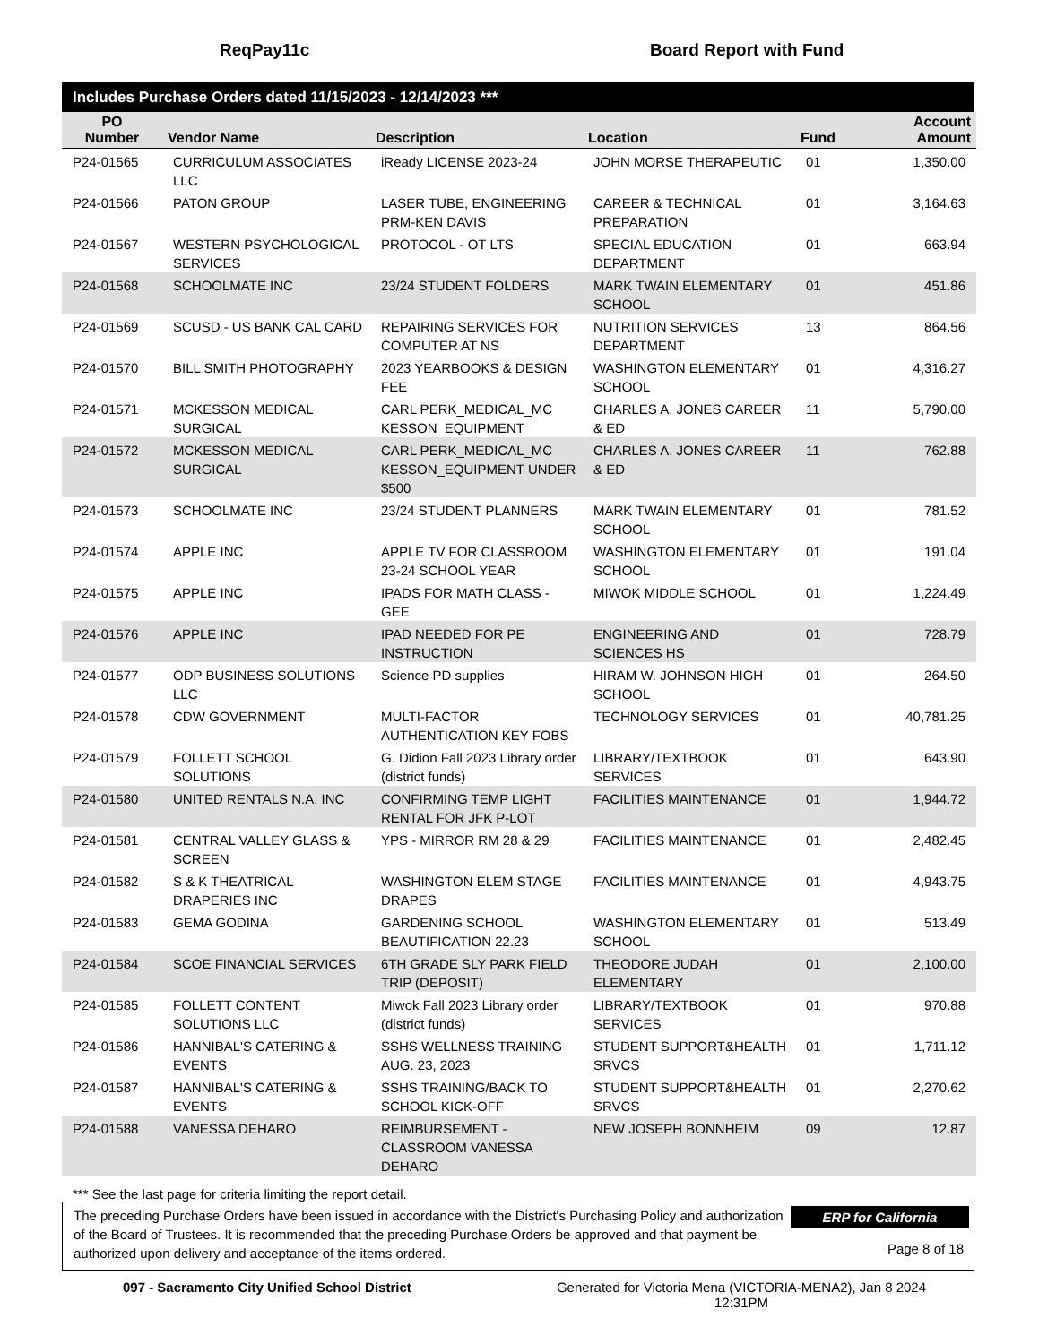ReqPay11c Board Report with Fund
Includes Purchase Orders dated 11/15/2023 - 12/14/2023 ***
| PO Number | Vendor Name | Description | Location | Fund | Account Amount |
| --- | --- | --- | --- | --- | --- |
| P24-01565 | CURRICULUM ASSOCIATES LLC | iReady LICENSE 2023-24 | JOHN MORSE THERAPEUTIC | 01 | 1,350.00 |
| P24-01566 | PATON GROUP | LASER TUBE, ENGINEERING PRM-KEN DAVIS | CAREER & TECHNICAL PREPARATION | 01 | 3,164.63 |
| P24-01567 | WESTERN PSYCHOLOGICAL SERVICES | PROTOCOL - OT LTS | SPECIAL EDUCATION DEPARTMENT | 01 | 663.94 |
| P24-01568 | SCHOOLMATE INC | 23/24 STUDENT FOLDERS | MARK TWAIN ELEMENTARY SCHOOL | 01 | 451.86 |
| P24-01569 | SCUSD - US BANK CAL CARD | REPAIRING SERVICES FOR COMPUTER AT NS | NUTRITION SERVICES DEPARTMENT | 13 | 864.56 |
| P24-01570 | BILL SMITH PHOTOGRAPHY | 2023 YEARBOOKS & DESIGN FEE | WASHINGTON ELEMENTARY SCHOOL | 01 | 4,316.27 |
| P24-01571 | MCKESSON MEDICAL SURGICAL | CARL PERK_MEDICAL_MC KESSON_EQUIPMENT | CHARLES A. JONES CAREER & ED | 11 | 5,790.00 |
| P24-01572 | MCKESSON MEDICAL SURGICAL | CARL PERK_MEDICAL_MC KESSON_EQUIPMENT UNDER $500 | CHARLES A. JONES CAREER & ED | 11 | 762.88 |
| P24-01573 | SCHOOLMATE INC | 23/24 STUDENT PLANNERS | MARK TWAIN ELEMENTARY SCHOOL | 01 | 781.52 |
| P24-01574 | APPLE INC | APPLE TV FOR CLASSROOM 23-24 SCHOOL YEAR | WASHINGTON ELEMENTARY SCHOOL | 01 | 191.04 |
| P24-01575 | APPLE INC | IPADS FOR MATH CLASS - GEE | MIWOK MIDDLE SCHOOL | 01 | 1,224.49 |
| P24-01576 | APPLE INC | IPAD NEEDED FOR PE INSTRUCTION | ENGINEERING AND SCIENCES HS | 01 | 728.79 |
| P24-01577 | ODP BUSINESS SOLUTIONS LLC | Science PD supplies | HIRAM W. JOHNSON HIGH SCHOOL | 01 | 264.50 |
| P24-01578 | CDW GOVERNMENT | MULTI-FACTOR AUTHENTICATION KEY FOBS | TECHNOLOGY SERVICES | 01 | 40,781.25 |
| P24-01579 | FOLLETT SCHOOL SOLUTIONS | G. Didion Fall 2023 Library order (district funds) | LIBRARY/TEXTBOOK SERVICES | 01 | 643.90 |
| P24-01580 | UNITED RENTALS N.A. INC | CONFIRMING TEMP LIGHT RENTAL FOR JFK P-LOT | FACILITIES MAINTENANCE | 01 | 1,944.72 |
| P24-01581 | CENTRAL VALLEY GLASS & SCREEN | YPS - MIRROR RM 28 & 29 | FACILITIES MAINTENANCE | 01 | 2,482.45 |
| P24-01582 | S & K THEATRICAL DRAPERIES INC | WASHINGTON ELEM STAGE DRAPES | FACILITIES MAINTENANCE | 01 | 4,943.75 |
| P24-01583 | GEMA GODINA | GARDENING SCHOOL BEAUTIFICATION 22.23 | WASHINGTON ELEMENTARY SCHOOL | 01 | 513.49 |
| P24-01584 | SCOE FINANCIAL SERVICES | 6TH GRADE SLY PARK FIELD TRIP (DEPOSIT) | THEODORE JUDAH ELEMENTARY | 01 | 2,100.00 |
| P24-01585 | FOLLETT CONTENT SOLUTIONS LLC | Miwok Fall 2023 Library order (district funds) | LIBRARY/TEXTBOOK SERVICES | 01 | 970.88 |
| P24-01586 | HANNIBAL'S CATERING & EVENTS | SSHS WELLNESS TRAINING AUG. 23, 2023 | STUDENT SUPPORT&HEALTH SRVCS | 01 | 1,711.12 |
| P24-01587 | HANNIBAL'S CATERING & EVENTS | SSHS TRAINING/BACK TO SCHOOL KICK-OFF | STUDENT SUPPORT&HEALTH SRVCS | 01 | 2,270.62 |
| P24-01588 | VANESSA DEHARO | REIMBURSEMENT - CLASSROOM VANESSA DEHARO | NEW JOSEPH BONNHEIM | 09 | 12.87 |
*** See the last page for criteria limiting the report detail.
The preceding Purchase Orders have been issued in accordance with the District's Purchasing Policy and authorization of the Board of Trustees. It is recommended that the preceding Purchase Orders be approved and that payment be authorized upon delivery and acceptance of the items ordered.
ERP for California
Page 8 of 18
097 - Sacramento City Unified School District Generated for Victoria Mena (VICTORIA-MENA2), Jan 8 2024
12:31PM